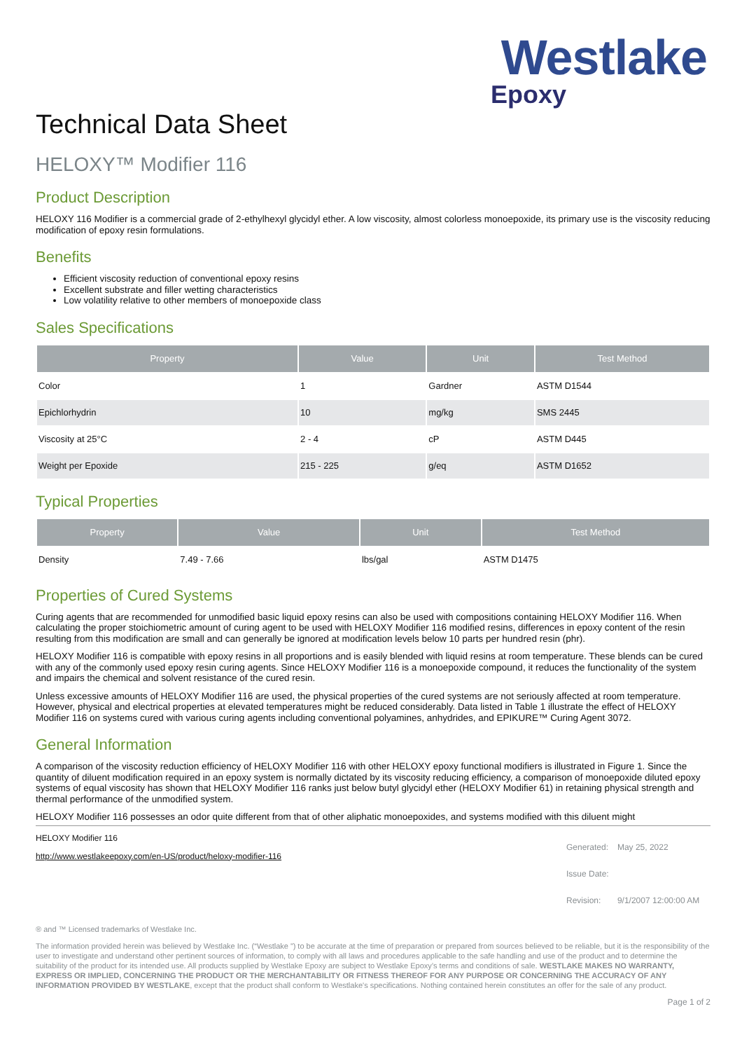Westlake
Epoxy
Technical Data Sheet
HELOXY™ Modifier 116
Product Description
HELOXY 116 Modifier is a commercial grade of 2-ethylhexyl glycidyl ether. A low viscosity, almost colorless monoepoxide, its primary use is the viscosity reducing modification of epoxy resin formulations.
Benefits
Efficient viscosity reduction of conventional epoxy resins
Excellent substrate and filler wetting characteristics
Low volatility relative to other members of monoepoxide class
Sales Specifications
| Property | Value | Unit | Test Method |
| --- | --- | --- | --- |
| Color | 1 | Gardner | ASTM D1544 |
| Epichlorhydrin | 10 | mg/kg | SMS 2445 |
| Viscosity at 25°C | 2 - 4 | cP | ASTM D445 |
| Weight per Epoxide | 215 - 225 | g/eq | ASTM D1652 |
Typical Properties
| Property | Value | Unit | Test Method |
| --- | --- | --- | --- |
| Density | 7.49 - 7.66 | lbs/gal | ASTM D1475 |
Properties of Cured Systems
Curing agents that are recommended for unmodified basic liquid epoxy resins can also be used with compositions containing HELOXY Modifier 116. When calculating the proper stoichiometric amount of curing agent to be used with HELOXY Modifier 116 modified resins, differences in epoxy content of the resin resulting from this modification are small and can generally be ignored at modification levels below 10 parts per hundred resin (phr).
HELOXY Modifier 116 is compatible with epoxy resins in all proportions and is easily blended with liquid resins at room temperature. These blends can be cured with any of the commonly used epoxy resin curing agents. Since HELOXY Modifier 116 is a monoepoxide compound, it reduces the functionality of the system and impairs the chemical and solvent resistance of the cured resin.
Unless excessive amounts of HELOXY Modifier 116 are used, the physical properties of the cured systems are not seriously affected at room temperature. However, physical and electrical properties at elevated temperatures might be reduced considerably. Data listed in Table 1 illustrate the effect of HELOXY Modifier 116 on systems cured with various curing agents including conventional polyamines, anhydrides, and EPIKURE™ Curing Agent 3072.
General Information
A comparison of the viscosity reduction efficiency of HELOXY Modifier 116 with other HELOXY epoxy functional modifiers is illustrated in Figure 1. Since the quantity of diluent modification required in an epoxy system is normally dictated by its viscosity reducing efficiency, a comparison of monoepoxide diluted epoxy systems of equal viscosity has shown that HELOXY Modifier 116 ranks just below butyl glycidyl ether (HELOXY Modifier 61) in retaining physical strength and thermal performance of the unmodified system.
HELOXY Modifier 116 possesses an odor quite different from that of other aliphatic monoepoxides, and systems modified with this diluent might
HELOXY Modifier 116
http://www.westlakeepoxy.com/en-US/product/heloxy-modifier-116
| Generated: | May 25, 2022 |
| Issue Date: | |
| Revision: | 9/1/2007 12:00:00 AM |
® and ™ Licensed trademarks of Westlake Inc.
The information provided herein was believed by Westlake Inc. (“Westlake ”) to be accurate at the time of preparation or prepared from sources believed to be reliable, but it is the responsibility of the user to investigate and understand other pertinent sources of information, to comply with all laws and procedures applicable to the safe handling and use of the product and to determine the suitability of the product for its intended use. All products supplied by Westlake Epoxy are subject to Westlake Epoxy’s terms and conditions of sale. WESTLAKE MAKES NO WARRANTY, EXPRESS OR IMPLIED, CONCERNING THE PRODUCT OR THE MERCHANTABILITY OR FITNESS THEREOF FOR ANY PURPOSE OR CONCERNING THE ACCURACY OF ANY INFORMATION PROVIDED BY WESTLAKE, except that the product shall conform to Westlake's specifications. Nothing contained herein constitutes an offer for the sale of any product.
Page 1 of 2